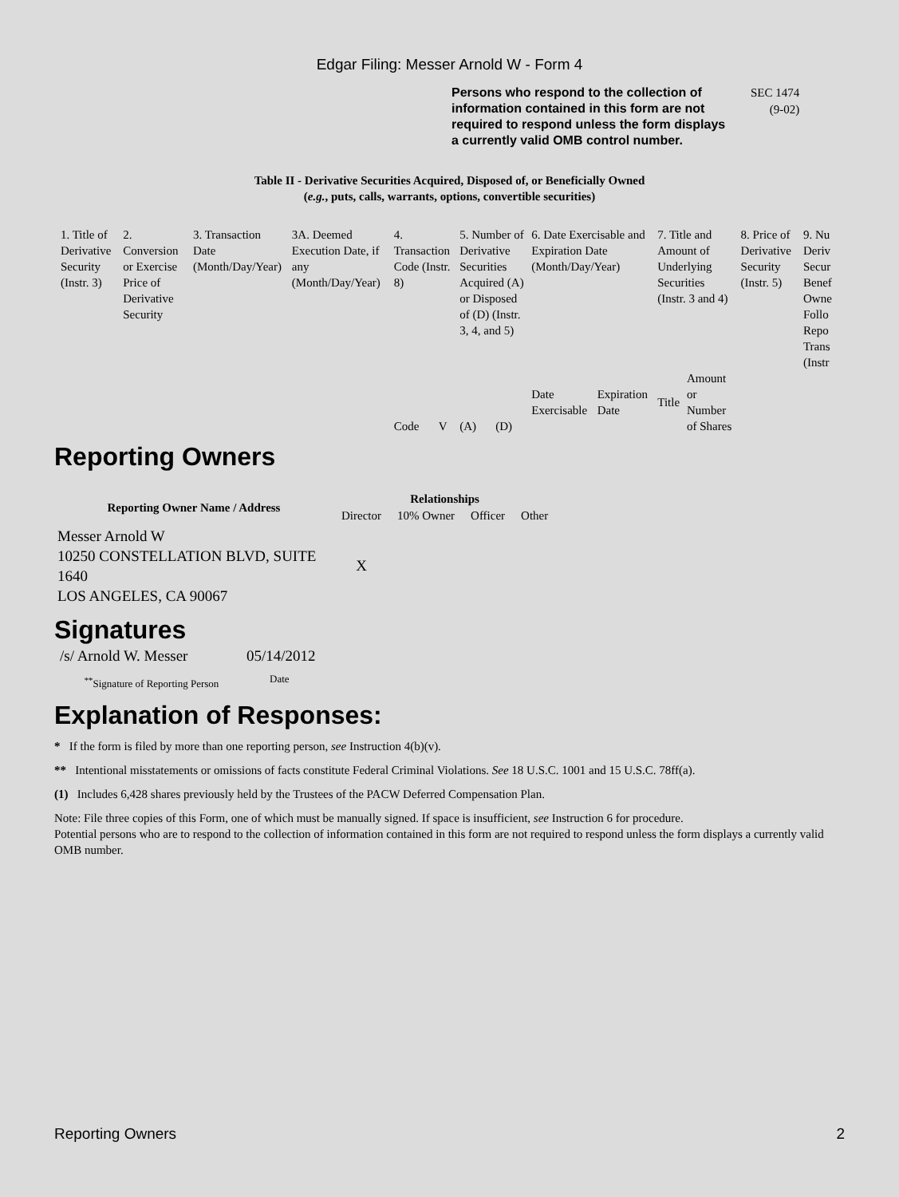Edgar Filing: Messer Arnold W - Form 4
Persons who respond to the collection of information contained in this form are not required to respond unless the form displays a currently valid OMB control number.
SEC 1474
(9-02)
Table II - Derivative Securities Acquired, Disposed of, or Beneficially Owned
(e.g., puts, calls, warrants, options, convertible securities)
| 1. Title of Derivative Security (Instr. 3) | 2. Conversion or Exercise Price of Derivative Security | 3. Transaction Date (Month/Day/Year) | 3A. Deemed Execution Date, if any (Month/Day/Year) | 4. Transaction Code (Instr. 8) | | 5. Number of Derivative Securities Acquired (A) or Disposed of (D) (Instr. 3, 4, and 5) | | 6. Date Exercisable and Expiration Date (Month/Day/Year) | | 7. Title and Amount of Underlying Securities (Instr. 3 and 4) | | 8. Price of Derivative Security (Instr. 5) | 9. Nu Deriv Secur Benef Owne Follo Repo Trans (Instr |
| | | | | Code | V | (A) | (D) | Date Exercisable | Expiration Date | Title | Amount or Number of Shares | | |
Reporting Owners
| Reporting Owner Name / Address | Relationships | | | |
| --- | --- | --- | --- | --- |
| | Director | 10% Owner | Officer | Other |
| Messer Arnold W 10250 CONSTELLATION BLVD, SUITE 1640 LOS ANGELES, CA 90067 | X | | | |
Signatures
| /s/ Arnold W. Messer | 05/14/2012 |
| <sup>**</sup> Signature of Reporting Person | Date |
Explanation of Responses:
* If the form is filed by more than one reporting person, see Instruction 4(b)(v).
** Intentional misstatements or omissions of facts constitute Federal Criminal Violations. See 18 U.S.C. 1001 and 15 U.S.C. 78ff(a).
(1) Includes 6,428 shares previously held by the Trustees of the PACW Deferred Compensation Plan.
Note: File three copies of this Form, one of which must be manually signed. If space is insufficient, see Instruction 6 for procedure.
Potential persons who are to respond to the collection of information contained in this form are not required to respond unless the form displays a currently valid OMB number.
Reporting Owners 2